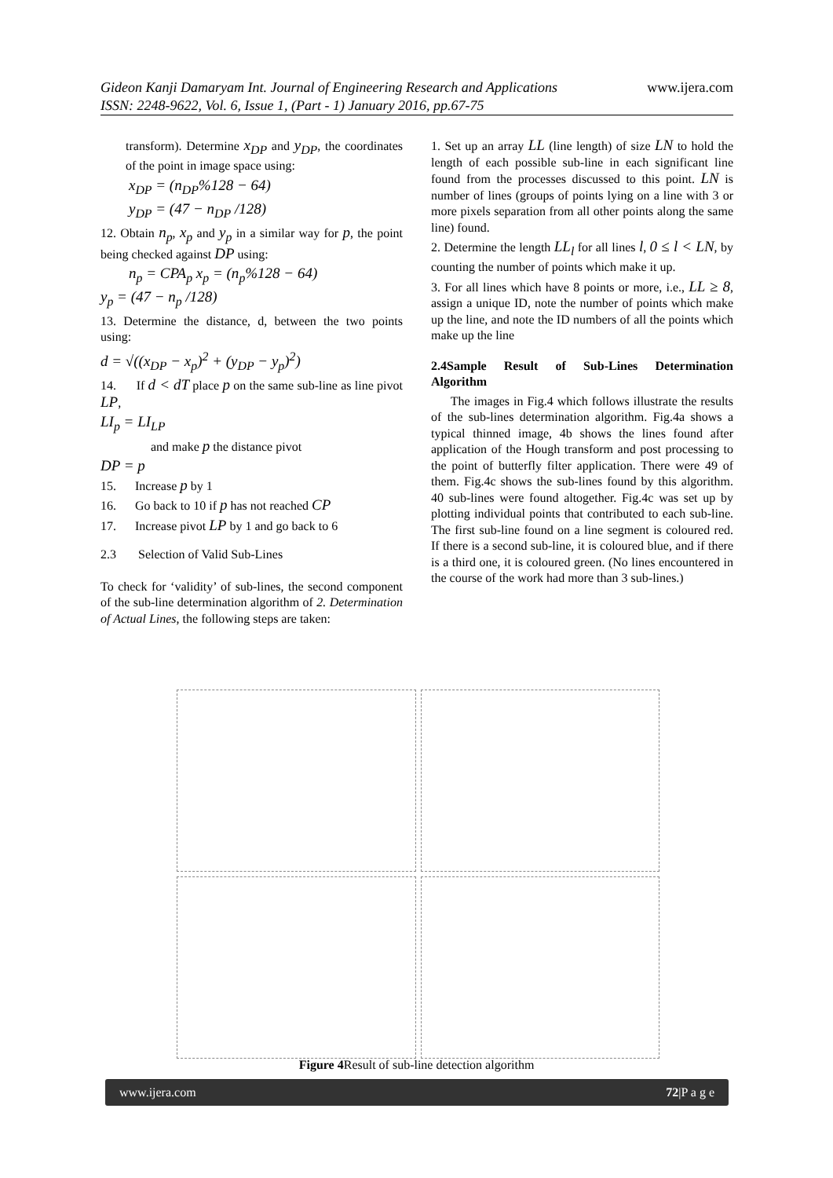www.ijera.com Gideon Kanji Damaryam Int. Journal of Engineering Research and Applications
ISSN: 2248-9622, Vol. 6, Issue 1, (Part - 1) January 2016, pp.67-75
transform). Determine x<sub>DP</sub> and y<sub>DP</sub>, the coordinates of the point in image space using:
x<sub>DP</sub> = (n<sub>DP</sub>%128 − 64)
y<sub>DP</sub> = (47 − n<sub>DP</sub> /128)
12. Obtain n<sub>p</sub>, x<sub>p</sub> and y<sub>p</sub> in a similar way for p, the point being checked against DP using:
n<sub>p</sub> = CPA<sub>p</sub> x<sub>p</sub> = (n<sub>p</sub>%128 − 64)
y<sub>p</sub> = (47 − n<sub>p</sub> /128)
13. Determine the distance, d, between the two points using:
d = √((x<sub>DP</sub> − x<sub>p</sub>)<sup>2</sup> + (y<sub>DP</sub> − y<sub>p</sub>)<sup>2</sup>)
14. If d < dT place p on the same sub-line as line pivot LP,
LI<sub>p</sub> = LI<sub>LP</sub>
and make p the distance pivot
DP = p
15. Increase p by 1
16. Go back to 10 if p has not reached CP
17. Increase pivot LP by 1 and go back to 6
2.3 Selection of Valid Sub-Lines
To check for ‘validity’ of sub-lines, the second component of the sub-line determination algorithm of 2. Determination of Actual Lines, the following steps are taken:
1. Set up an array LL (line length) of size LN to hold the length of each possible sub-line in each significant line found from the processes discussed to this point. LN is number of lines (groups of points lying on a line with 3 or more pixels separation from all other points along the same line) found.
2. Determine the length LL<sub>l</sub> for all lines l, 0 ≤ l < LN, by counting the number of points which make it up.
3. For all lines which have 8 points or more, i.e., LL ≥ 8, assign a unique ID, note the number of points which make up the line, and note the ID numbers of all the points which make up the line
2.4Sample Result of Sub-Lines Determination Algorithm
The images in Fig.4 which follows illustrate the results of the sub-lines determination algorithm. Fig.4a shows a typical thinned image, 4b shows the lines found after application of the Hough transform and post processing to the point of butterfly filter application. There were 49 of them. Fig.4c shows the sub-lines found by this algorithm. 40 sub-lines were found altogether. Fig.4c was set up by plotting individual points that contributed to each sub-line. The first sub-line found on a line segment is coloured red. If there is a second sub-line, it is coloured blue, and if there is a third one, it is coloured green. (No lines encountered in the course of the work had more than 3 sub-lines.)
Figure 4 Result of sub-line detection algorithm
www.ijera.com 72|P a g e